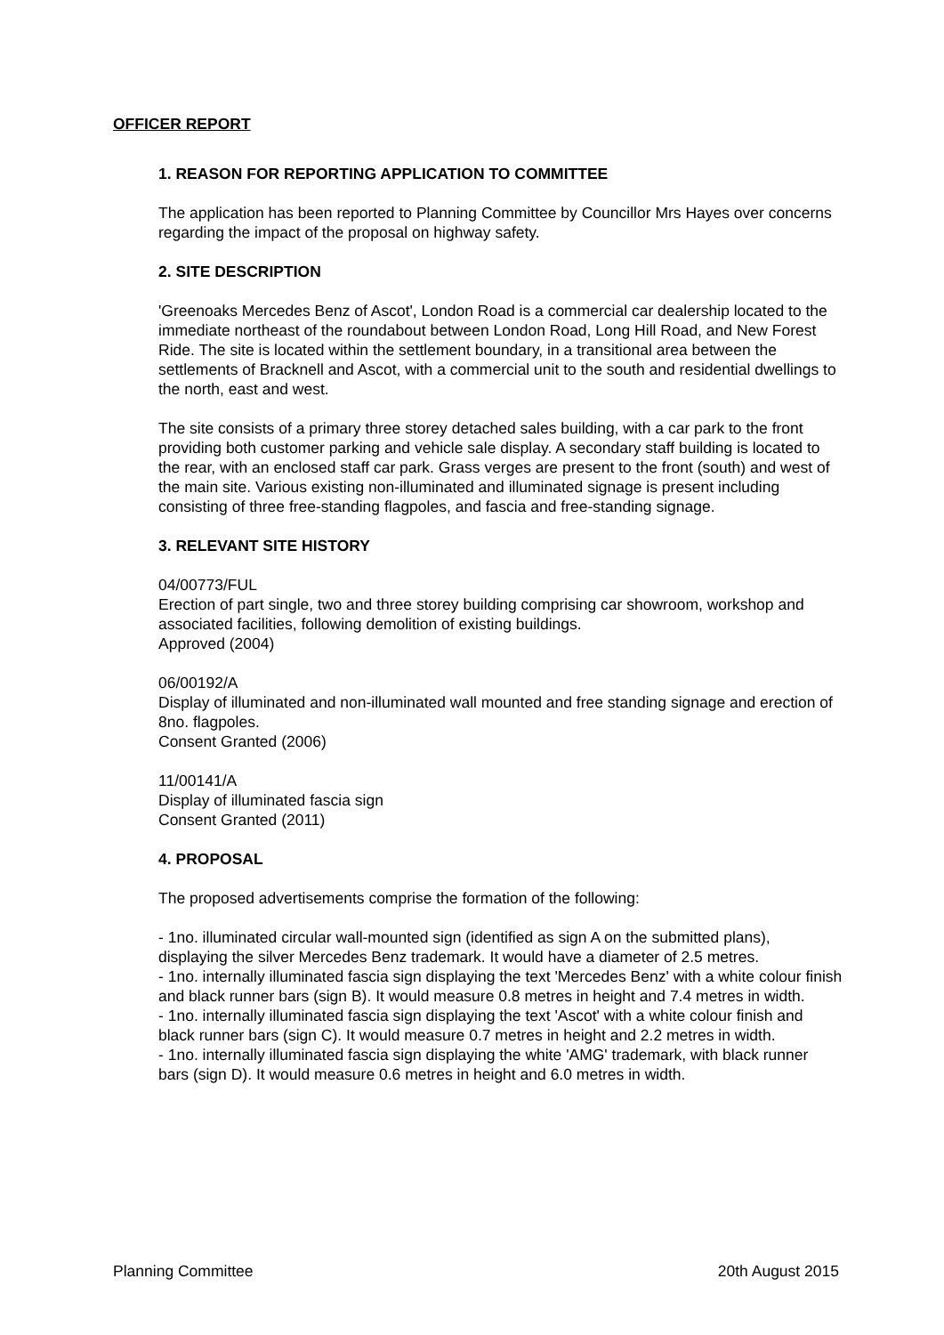OFFICER REPORT
1. REASON FOR REPORTING APPLICATION TO COMMITTEE
The application has been reported to Planning Committee by Councillor Mrs Hayes over concerns regarding the impact of the proposal on highway safety.
2. SITE DESCRIPTION
'Greenoaks Mercedes Benz of Ascot', London Road is a commercial car dealership located to the immediate northeast of the roundabout between London Road, Long Hill Road, and New Forest Ride. The site is located within the settlement boundary, in a transitional area between the settlements of Bracknell and Ascot, with a commercial unit to the south and residential dwellings to the north, east and west.
The site consists of a primary three storey detached sales building, with a car park to the front providing both customer parking and vehicle sale display. A secondary staff building is located to the rear, with an enclosed staff car park. Grass verges are present to the front (south) and west of the main site. Various existing non-illuminated and illuminated signage is present including consisting of three free-standing flagpoles, and fascia and free-standing signage.
3. RELEVANT SITE HISTORY
04/00773/FUL
Erection of part single, two and three storey building comprising car showroom, workshop and associated facilities, following demolition of existing buildings.
Approved (2004)
06/00192/A
Display of illuminated and non-illuminated wall mounted and free standing signage and erection of 8no. flagpoles.
Consent Granted (2006)
11/00141/A
Display of illuminated fascia sign
Consent Granted (2011)
4. PROPOSAL
The proposed advertisements comprise the formation of the following:
- 1no. illuminated circular wall-mounted sign (identified as sign A on the submitted plans), displaying the silver Mercedes Benz trademark. It would have a diameter of 2.5 metres.
- 1no. internally illuminated fascia sign displaying the text 'Mercedes Benz' with a white colour finish and black runner bars (sign B). It would measure 0.8 metres in height and 7.4 metres in width.
- 1no. internally illuminated fascia sign displaying the text 'Ascot' with a white colour finish and black runner bars (sign C). It would measure 0.7 metres in height and 2.2 metres in width.
- 1no. internally illuminated fascia sign displaying the white 'AMG' trademark, with black runner bars (sign D). It would measure 0.6 metres in height and 6.0 metres in width.
Planning Committee 20th August 2015